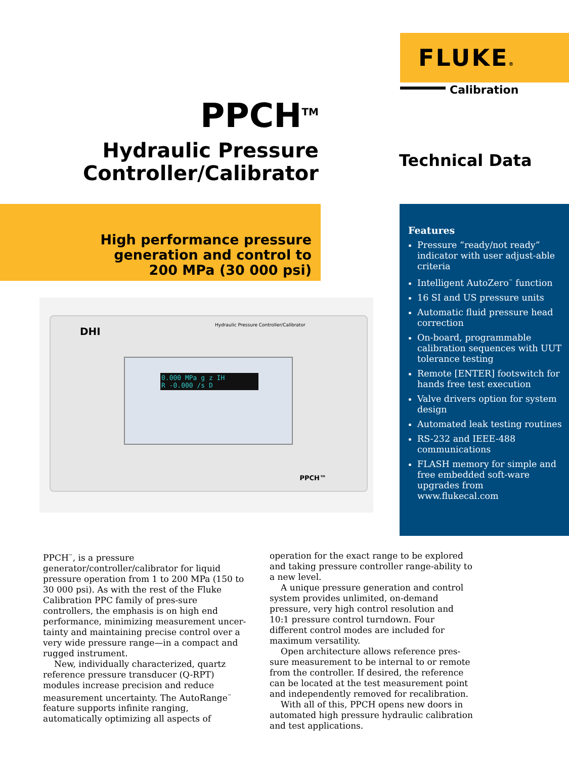FLUKE®
Calibration
PPCH<sup>TM</sup>
Hydraulic Pressure
Controller/Calibrator
Technical Data
High performance pressure
generation and control to
200 MPa (30 000 psi)
DHI
Hydraulic Pressure Controller/Calibrator
0.000 MPa g z IH
R -0.000 /s D
PPCH™
Features
Pressure “ready/not ready” indicator with user adjust-able criteria
Intelligent AutoZero<sup>™</sup> function
16 SI and US pressure units
Automatic fluid pressure head correction
On-board, programmable calibration sequences with UUT tolerance testing
Remote [ENTER] footswitch for hands free test execution
Valve drivers option for system design
Automated leak testing routines
RS-232 and IEEE-488 communications
FLASH memory for simple and free embedded soft-ware upgrades from www.flukecal.com
PPCH<sup>™</sup>, is a pressure generator/controller/calibrator for liquid pressure operation from 1 to 200 MPa (150 to 30 000 psi). As with the rest of the Fluke Calibration PPC family of pres-sure controllers, the emphasis is on high end performance, minimizing measurement uncer-tainty and maintaining precise control over a very wide pressure range—in a compact and rugged instrument.
New, individually characterized, quartz reference pressure transducer (Q-RPT) modules increase precision and reduce measurement uncertainty. The AutoRange<sup>™</sup> feature supports infinite ranging, automatically optimizing all aspects of operation for the exact range to be explored and taking pressure controller range-ability to a new level.
A unique pressure generation and control system provides unlimited, on-demand pressure, very high control resolution and 10:1 pressure control turndown. Four different control modes are included for maximum versatility.
Open architecture allows reference pres-sure measurement to be internal to or remote from the controller. If desired, the reference can be located at the test measurement point and independently removed for recalibration.
With all of this, PPCH opens new doors in automated high pressure hydraulic calibration and test applications.